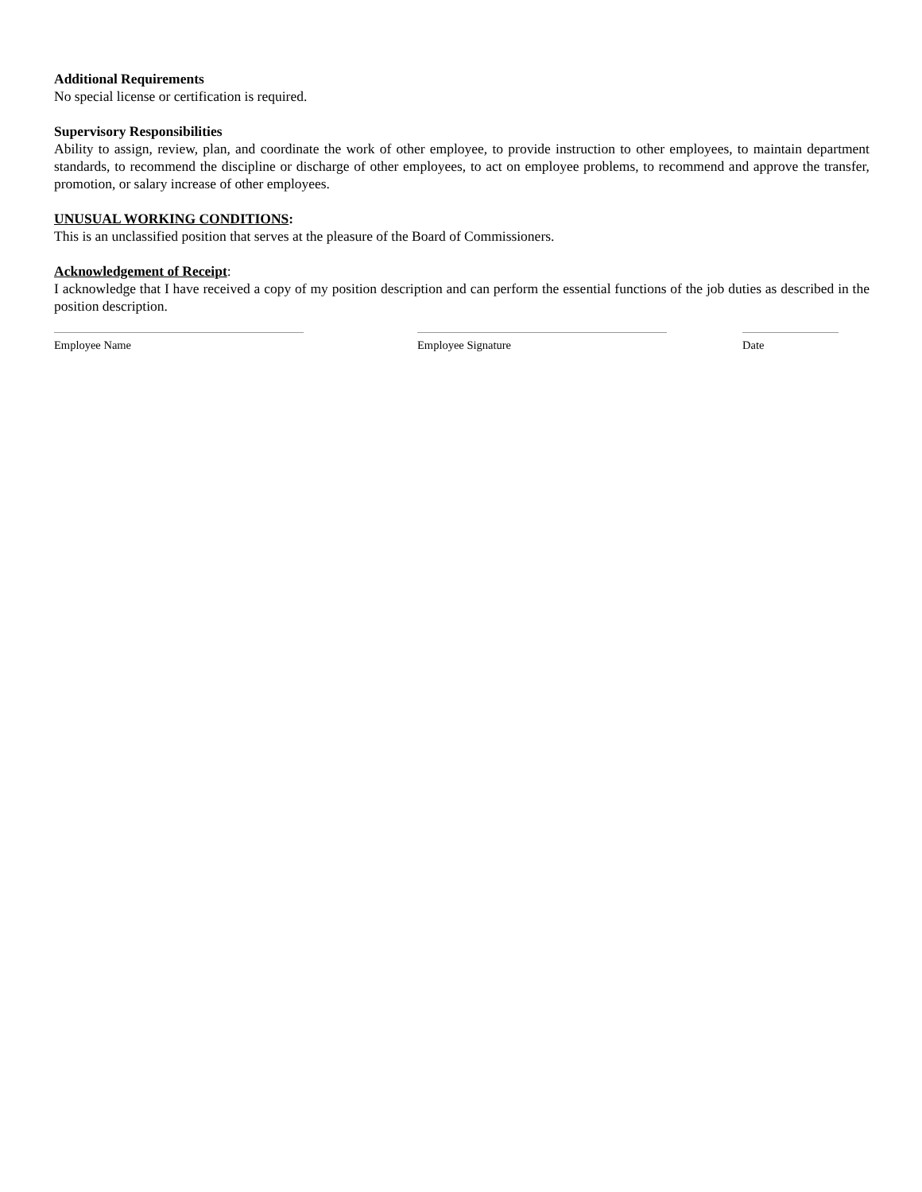Additional Requirements
No special license or certification is required.
Supervisory Responsibilities
Ability to assign, review, plan, and coordinate the work of other employee, to provide instruction to other employees, to maintain department standards, to recommend the discipline or discharge of other employees, to act on employee problems, to recommend and approve the transfer, promotion, or salary increase of other employees.
UNUSUAL WORKING CONDITIONS:
This is an unclassified position that serves at the pleasure of the Board of Commissioners.
Acknowledgement of Receipt:
I acknowledge that I have received a copy of my position description and can perform the essential functions of the job duties as described in the position description.
Employee Name Employee Signature Date